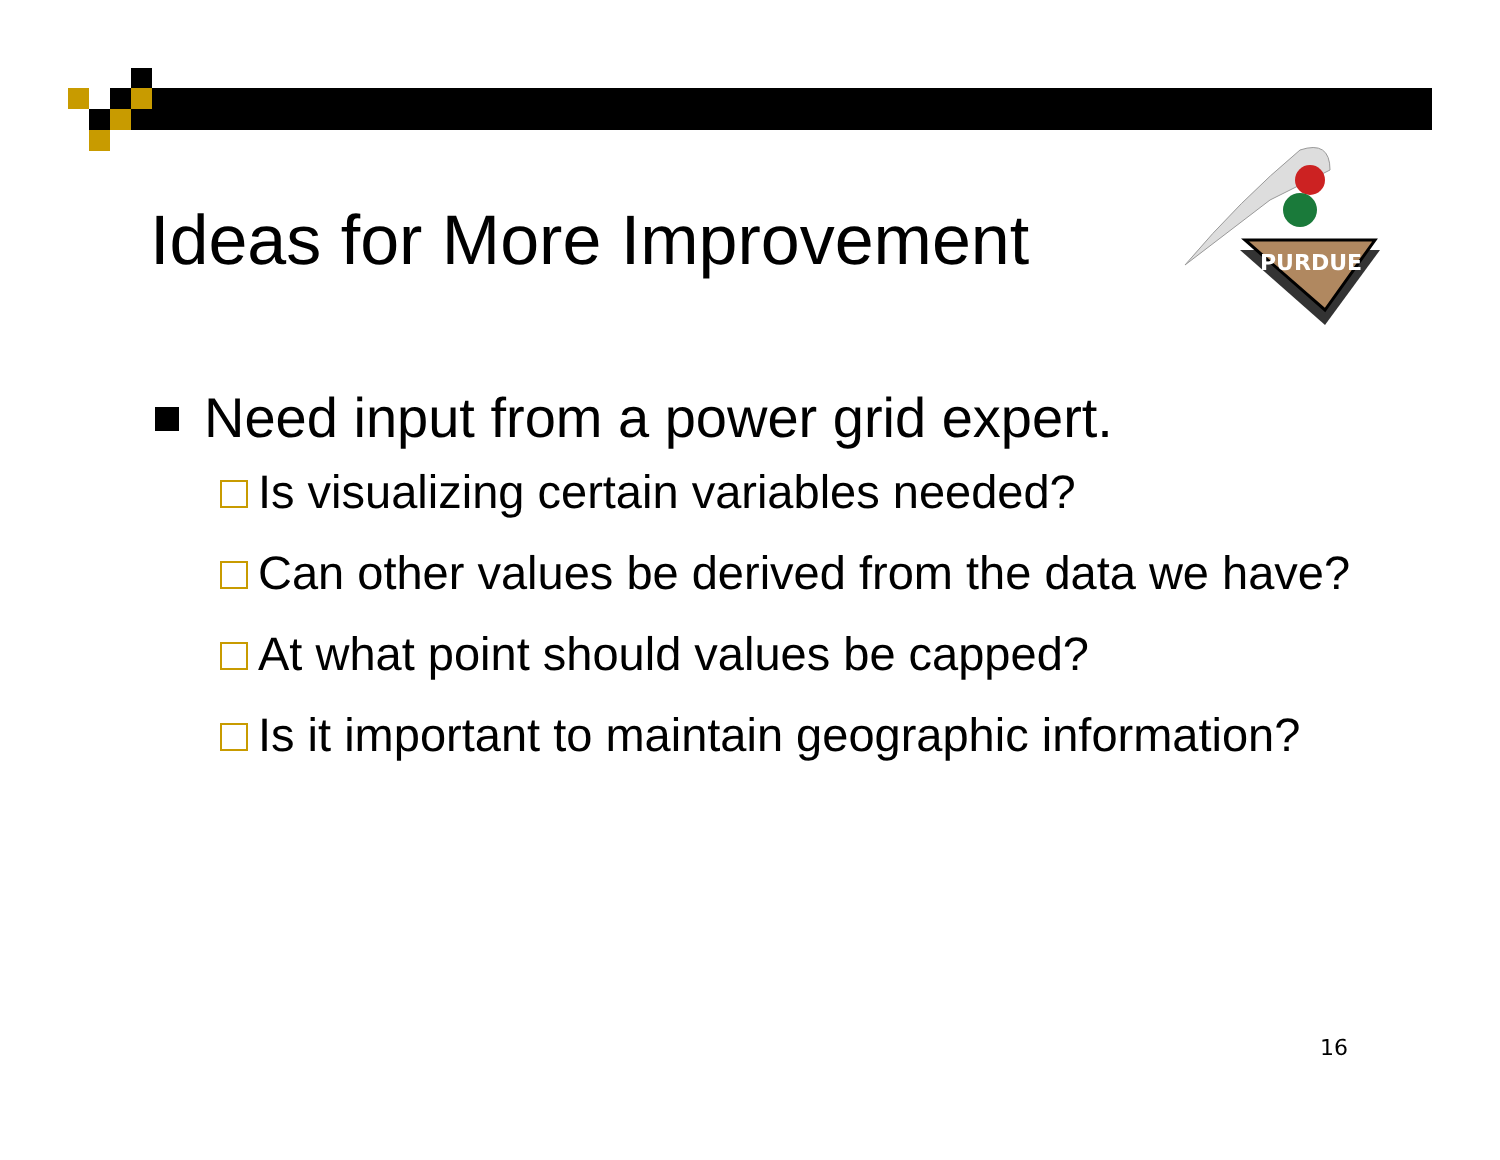Ideas for More Improvement
PURDUE
Need input from a power grid expert.
Is visualizing certain variables needed?
Can other values be derived from the data we have?
At what point should values be capped?
Is it important to maintain geographic information?
16